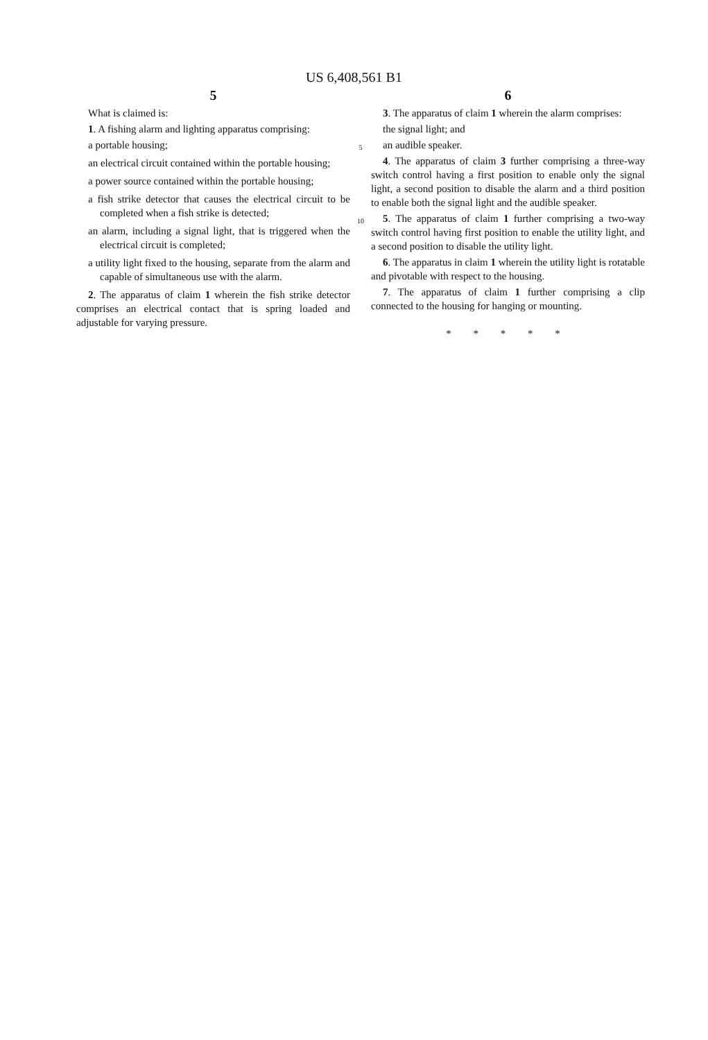US 6,408,561 B1
5
What is claimed is:
1. A fishing alarm and lighting apparatus comprising:
a portable housing;
an electrical circuit contained within the portable housing;
a power source contained within the portable housing;
a fish strike detector that causes the electrical circuit to be completed when a fish strike is detected;
an alarm, including a signal light, that is triggered when the electrical circuit is completed;
a utility light fixed to the housing, separate from the alarm and capable of simultaneous use with the alarm.
2. The apparatus of claim 1 wherein the fish strike detector comprises an electrical contact that is spring loaded and adjustable for varying pressure.
5
10
6
3. The apparatus of claim 1 wherein the alarm comprises:
the signal light; and
an audible speaker.
4. The apparatus of claim 3 further comprising a three-way switch control having a first position to enable only the signal light, a second position to disable the alarm and a third position to enable both the signal light and the audible speaker.
5. The apparatus of claim 1 further comprising a two-way switch control having first position to enable the utility light, and a second position to disable the utility light.
6. The apparatus in claim 1 wherein the utility light is rotatable and pivotable with respect to the housing.
7. The apparatus of claim 1 further comprising a clip connected to the housing for hanging or mounting.
* * * * *